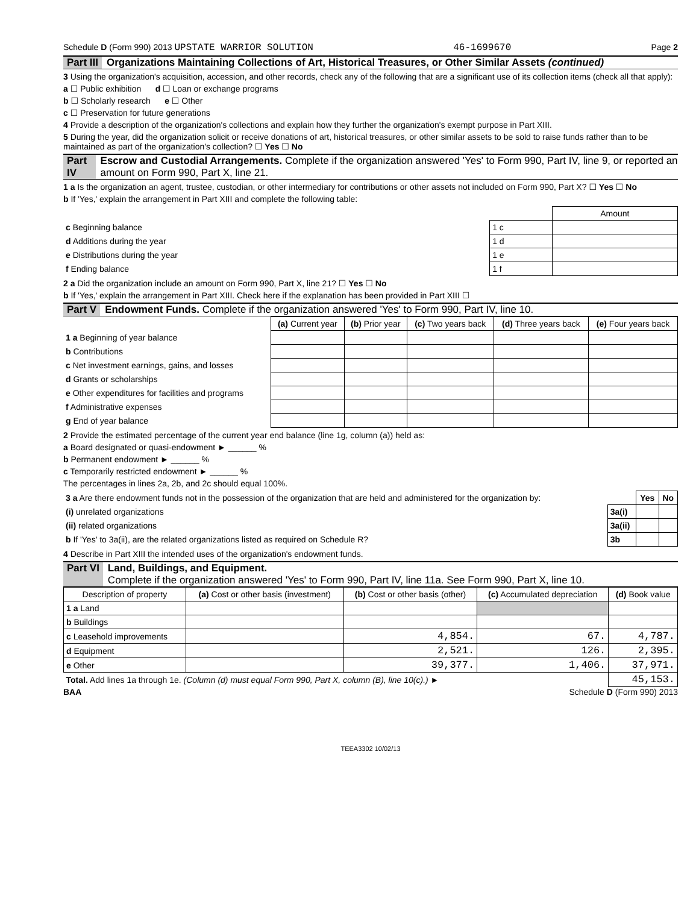Schedule D (Form 990) 2013 UPSTATE WARRIOR SOLUTION 46-1699670 Page 2
Part III Organizations Maintaining Collections of Art, Historical Treasures, or Other Similar Assets (continued)
3 Using the organization's acquisition, accession, and other records, check any of the following that are a significant use of its collection items (check all that apply):
a ☐ Public exhibition d ☐ Loan or exchange programs
b ☐ Scholarly research e ☐ Other
c ☐ Preservation for future generations
4 Provide a description of the organization's collections and explain how they further the organization's exempt purpose in Part XIII.
5 During the year, did the organization solicit or receive donations of art, historical treasures, or other similar assets to be sold to raise funds rather than to be maintained as part of the organization's collection? ☐ Yes ☐ No
Part IV Escrow and Custodial Arrangements. Complete if the organization answered 'Yes' to Form 990, Part IV, line 9, or reported an amount on Form 990, Part X, line 21.
1 a Is the organization an agent, trustee, custodian, or other intermediary for contributions or other assets not included on Form 990, Part X? ☐ Yes ☐ No
b If 'Yes,' explain the arrangement in Part XIII and complete the following table:
| | | Amount |
| c Beginning balance | 1 c | |
| d Additions during the year | 1 d | |
| e Distributions during the year | 1 e | |
| f Ending balance | 1 f | |
2 a Did the organization include an amount on Form 990, Part X, line 21? ☐ Yes ☐ No
b If 'Yes,' explain the arrangement in Part XIII. Check here if the explanation has been provided in Part XIII ☐
Part V Endowment Funds. Complete if the organization answered 'Yes' to Form 990, Part IV, line 10.
| | (a) Current year | (b) Prior year | (c) Two years back | (d) Three years back | (e) Four years back |
| --- | --- | --- | --- | --- | --- |
| 1 a Beginning of year balance | | | | | |
| b Contributions | | | | | |
| c Net investment earnings, gains, and losses | | | | | |
| d Grants or scholarships | | | | | |
| e Other expenditures for facilities and programs | | | | | |
| f Administrative expenses | | | | | |
| g End of year balance | | | | | |
2 Provide the estimated percentage of the current year end balance (line 1g, column (a)) held as:
a Board designated or quasi-endowment ► ______ %
b Permanent endowment ► ______ %
c Temporarily restricted endowment ► ______ %
The percentages in lines 2a, 2b, and 2c should equal 100%.
| 3 a Are there endowment funds not in the possession of the organization that are held and administered for the organization by: | | Yes | No |
| (i) unrelated organizations | 3a(i) | | |
| (ii) related organizations | 3a(ii) | | |
| b If 'Yes' to 3a(ii), are the related organizations listed as required on Schedule R? | 3b | | |
4 Describe in Part XIII the intended uses of the organization's endowment funds.
Part VI Land, Buildings, and Equipment.
Complete if the organization answered 'Yes' to Form 990, Part IV, line 11a. See Form 990, Part X, line 10.
| Description of property | (a) Cost or other basis (investment) | (b) Cost or other basis (other) | (c) Accumulated depreciation | (d) Book value |
| --- | --- | --- | --- | --- |
| 1 a Land | | | | |
| b Buildings | | | | |
| c Leasehold improvements | | 4,854. | 67. | 4,787. |
| d Equipment | | 2,521. | 126. | 2,395. |
| e Other | | 39,377. | 1,406. | 37,971. |
| Total. Add lines 1a through 1e. (Column (d) must equal Form 990, Part X, column (B), line 10(c).) ► | | | | 45,153. |
BAA Schedule D (Form 990) 2013
TEEA3302 10/02/13